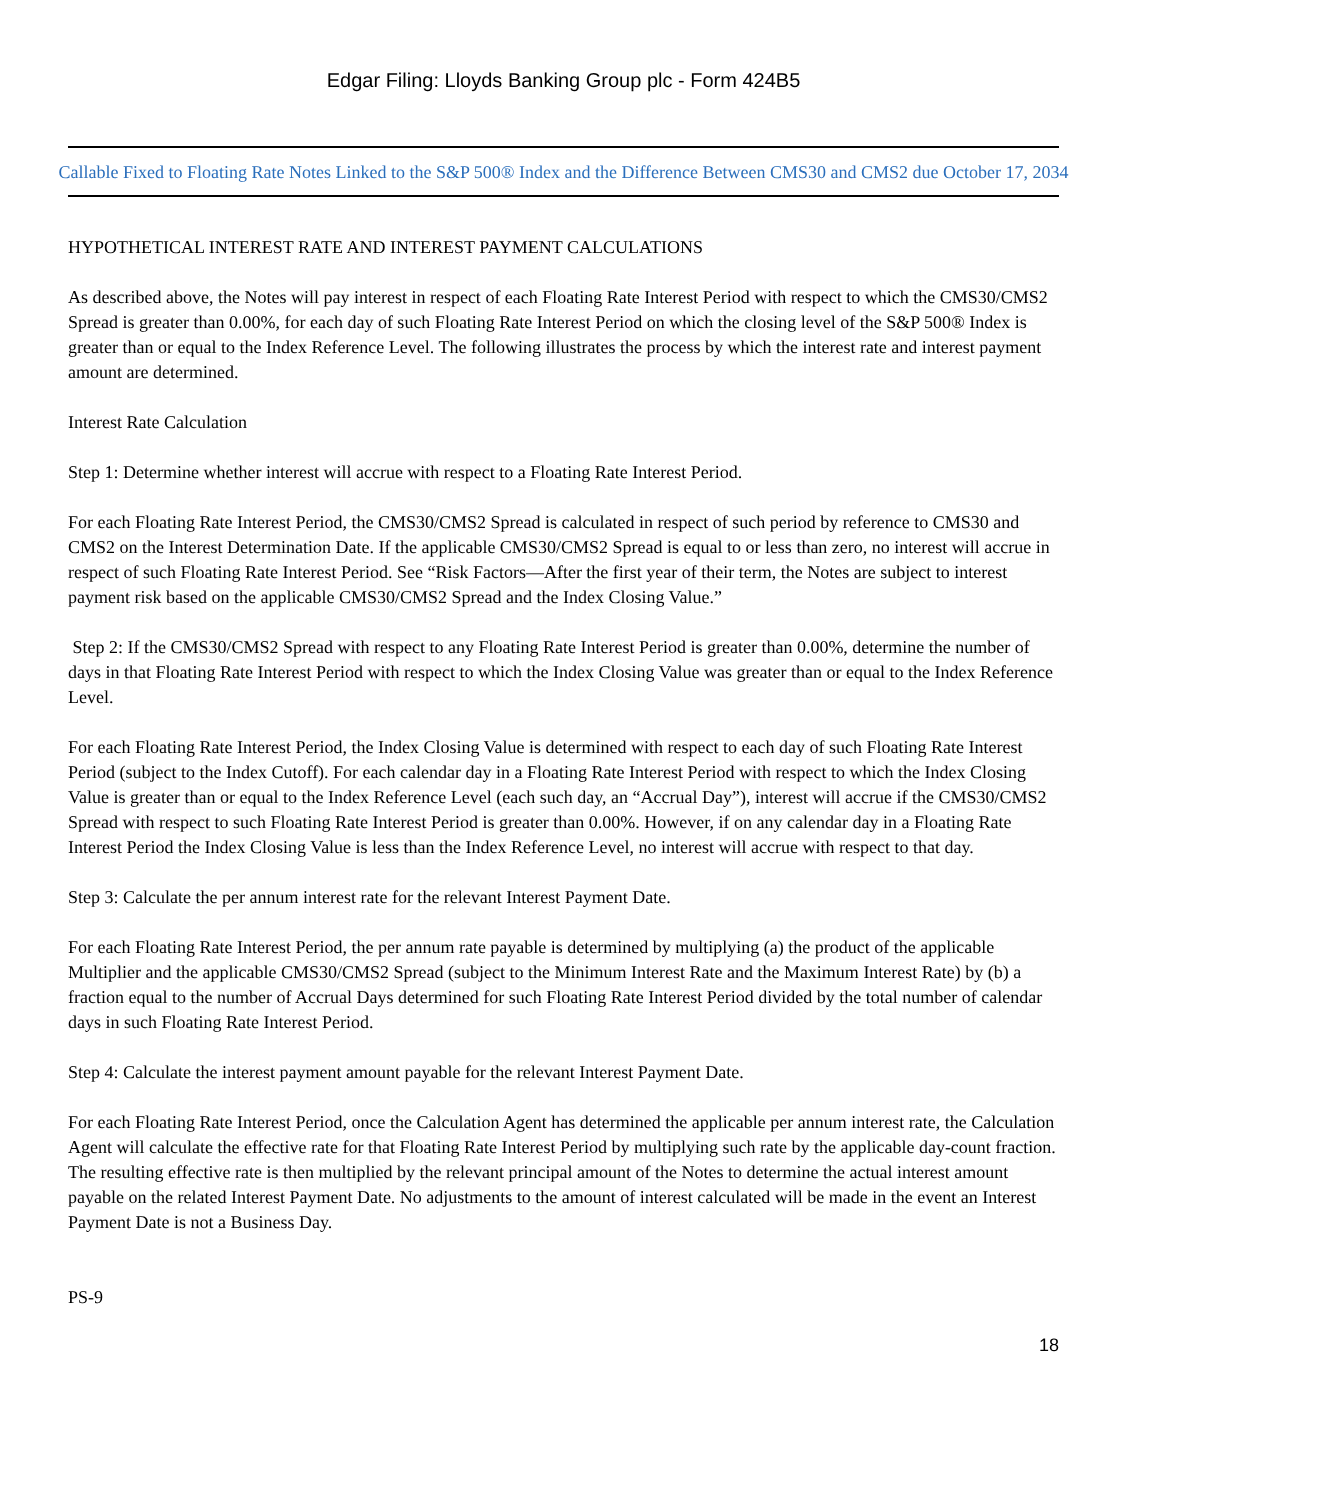Edgar Filing: Lloyds Banking Group plc - Form 424B5
Callable Fixed to Floating Rate Notes Linked to the S&P 500® Index and the Difference Between CMS30 and CMS2 due October 17, 2034
HYPOTHETICAL INTEREST RATE AND INTEREST PAYMENT CALCULATIONS
As described above, the Notes will pay interest in respect of each Floating Rate Interest Period with respect to which the CMS30/CMS2 Spread is greater than 0.00%, for each day of such Floating Rate Interest Period on which the closing level of the S&P 500® Index is greater than or equal to the Index Reference Level. The following illustrates the process by which the interest rate and interest payment amount are determined.
Interest Rate Calculation
Step 1: Determine whether interest will accrue with respect to a Floating Rate Interest Period.
For each Floating Rate Interest Period, the CMS30/CMS2 Spread is calculated in respect of such period by reference to CMS30 and CMS2 on the Interest Determination Date. If the applicable CMS30/CMS2 Spread is equal to or less than zero, no interest will accrue in respect of such Floating Rate Interest Period. See “Risk Factors—After the first year of their term, the Notes are subject to interest payment risk based on the applicable CMS30/CMS2 Spread and the Index Closing Value.”
Step 2: If the CMS30/CMS2 Spread with respect to any Floating Rate Interest Period is greater than 0.00%, determine the number of days in that Floating Rate Interest Period with respect to which the Index Closing Value was greater than or equal to the Index Reference Level.
For each Floating Rate Interest Period, the Index Closing Value is determined with respect to each day of such Floating Rate Interest Period (subject to the Index Cutoff). For each calendar day in a Floating Rate Interest Period with respect to which the Index Closing Value is greater than or equal to the Index Reference Level (each such day, an “Accrual Day”), interest will accrue if the CMS30/CMS2 Spread with respect to such Floating Rate Interest Period is greater than 0.00%. However, if on any calendar day in a Floating Rate Interest Period the Index Closing Value is less than the Index Reference Level, no interest will accrue with respect to that day.
Step 3: Calculate the per annum interest rate for the relevant Interest Payment Date.
For each Floating Rate Interest Period, the per annum rate payable is determined by multiplying (a) the product of the applicable Multiplier and the applicable CMS30/CMS2 Spread (subject to the Minimum Interest Rate and the Maximum Interest Rate) by (b) a fraction equal to the number of Accrual Days determined for such Floating Rate Interest Period divided by the total number of calendar days in such Floating Rate Interest Period.
Step 4: Calculate the interest payment amount payable for the relevant Interest Payment Date.
For each Floating Rate Interest Period, once the Calculation Agent has determined the applicable per annum interest rate, the Calculation Agent will calculate the effective rate for that Floating Rate Interest Period by multiplying such rate by the applicable day-count fraction. The resulting effective rate is then multiplied by the relevant principal amount of the Notes to determine the actual interest amount payable on the related Interest Payment Date. No adjustments to the amount of interest calculated will be made in the event an Interest Payment Date is not a Business Day.
PS-9
18